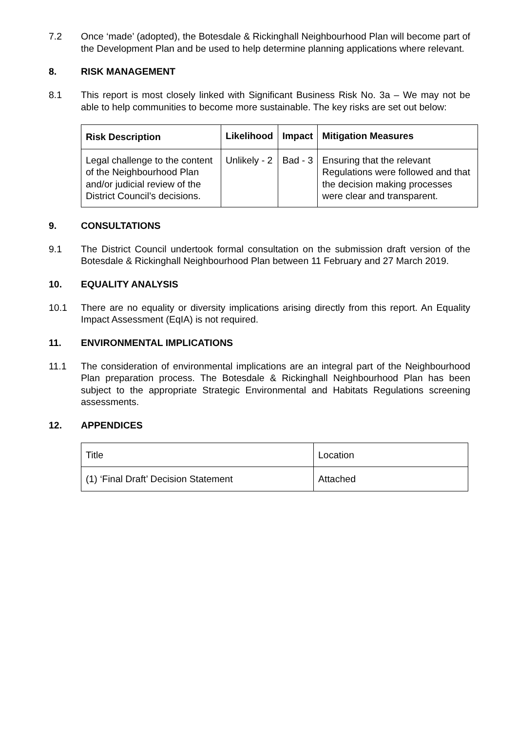7.2 Once ‘made’ (adopted), the Botesdale & Rickinghall Neighbourhood Plan will become part of the Development Plan and be used to help determine planning applications where relevant.
8. RISK MANAGEMENT
8.1 This report is most closely linked with Significant Business Risk No. 3a – We may not be able to help communities to become more sustainable. The key risks are set out below:
| Risk Description | Likelihood | Impact | Mitigation Measures |
| --- | --- | --- | --- |
| Legal challenge to the content of the Neighbourhood Plan and/or judicial review of the District Council’s decisions. | Unlikely - 2 | Bad - 3 | Ensuring that the relevant Regulations were followed and that the decision making processes were clear and transparent. |
9. CONSULTATIONS
9.1 The District Council undertook formal consultation on the submission draft version of the Botesdale & Rickinghall Neighbourhood Plan between 11 February and 27 March 2019.
10. EQUALITY ANALYSIS
10.1 There are no equality or diversity implications arising directly from this report. An Equality Impact Assessment (EqIA) is not required.
11. ENVIRONMENTAL IMPLICATIONS
11.1 The consideration of environmental implications are an integral part of the Neighbourhood Plan preparation process. The Botesdale & Rickinghall Neighbourhood Plan has been subject to the appropriate Strategic Environmental and Habitats Regulations screening assessments.
12. APPENDICES
| Title | Location |
| (1) ‘Final Draft’ Decision Statement | Attached |